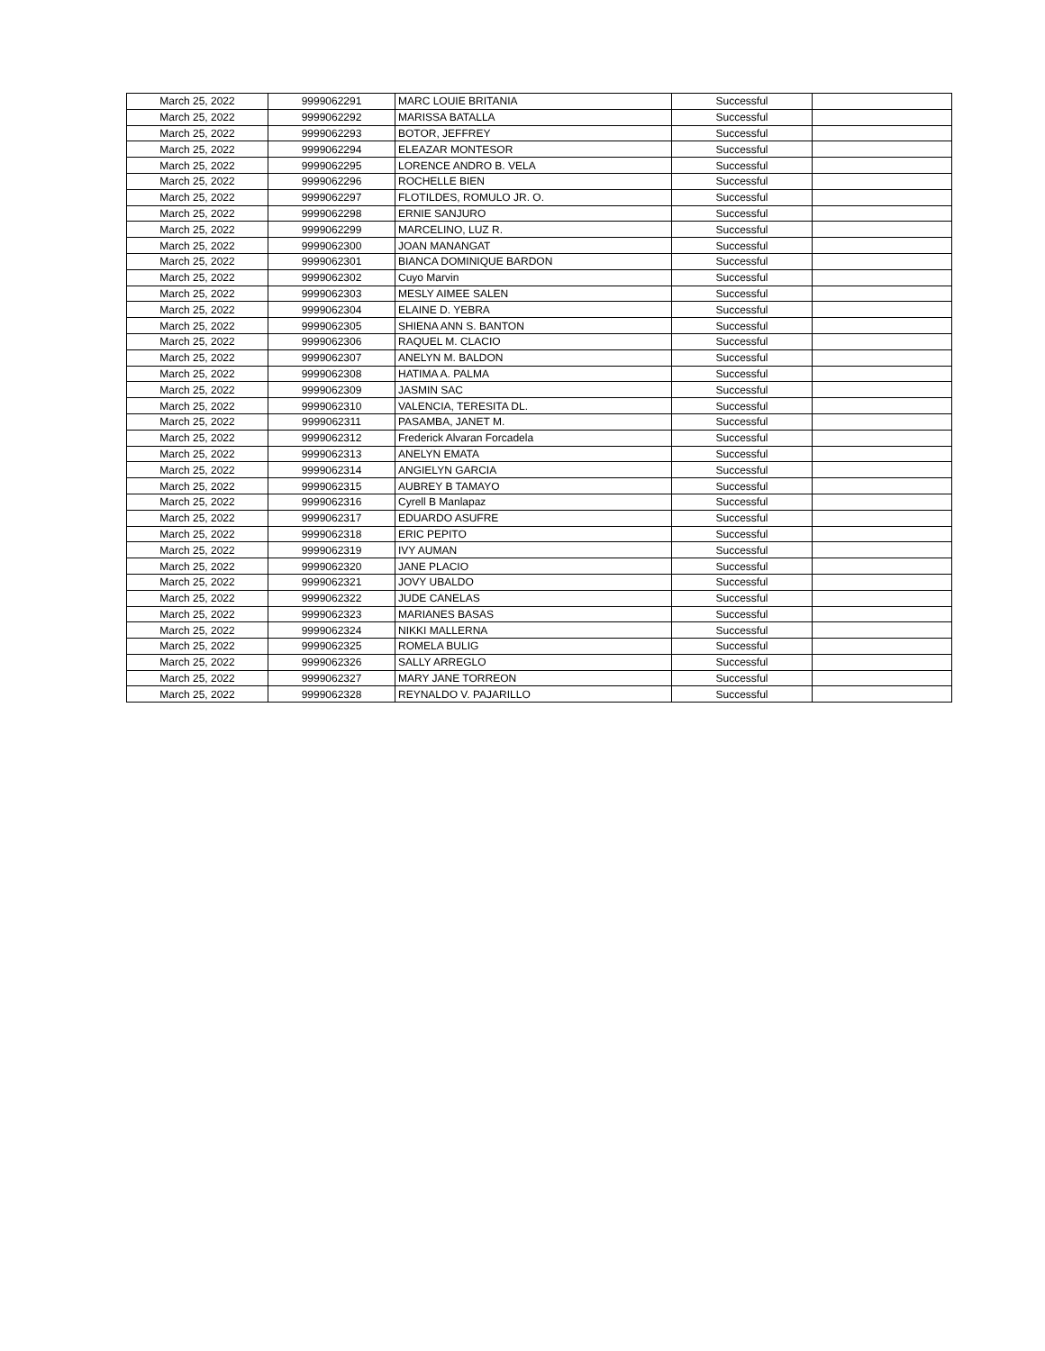| March 25, 2022 | 9999062291 | MARC LOUIE BRITANIA | Successful | |
| March 25, 2022 | 9999062292 | MARISSA BATALLA | Successful | |
| March 25, 2022 | 9999062293 | BOTOR, JEFFREY | Successful | |
| March 25, 2022 | 9999062294 | ELEAZAR MONTESOR | Successful | |
| March 25, 2022 | 9999062295 | LORENCE ANDRO B. VELA | Successful | |
| March 25, 2022 | 9999062296 | ROCHELLE BIEN | Successful | |
| March 25, 2022 | 9999062297 | FLOTILDES, ROMULO JR. O. | Successful | |
| March 25, 2022 | 9999062298 | ERNIE SANJURO | Successful | |
| March 25, 2022 | 9999062299 | MARCELINO, LUZ R. | Successful | |
| March 25, 2022 | 9999062300 | JOAN MANANGAT | Successful | |
| March 25, 2022 | 9999062301 | BIANCA DOMINIQUE BARDON | Successful | |
| March 25, 2022 | 9999062302 | Cuyo Marvin | Successful | |
| March 25, 2022 | 9999062303 | MESLY AIMEE SALEN | Successful | |
| March 25, 2022 | 9999062304 | ELAINE D. YEBRA | Successful | |
| March 25, 2022 | 9999062305 | SHIENA ANN S. BANTON | Successful | |
| March 25, 2022 | 9999062306 | RAQUEL M. CLACIO | Successful | |
| March 25, 2022 | 9999062307 | ANELYN M. BALDON | Successful | |
| March 25, 2022 | 9999062308 | HATIMA A. PALMA | Successful | |
| March 25, 2022 | 9999062309 | JASMIN SAC | Successful | |
| March 25, 2022 | 9999062310 | VALENCIA, TERESITA DL. | Successful | |
| March 25, 2022 | 9999062311 | PASAMBA, JANET M. | Successful | |
| March 25, 2022 | 9999062312 | Frederick Alvaran Forcadela | Successful | |
| March 25, 2022 | 9999062313 | ANELYN EMATA | Successful | |
| March 25, 2022 | 9999062314 | ANGIELYN GARCIA | Successful | |
| March 25, 2022 | 9999062315 | AUBREY B TAMAYO | Successful | |
| March 25, 2022 | 9999062316 | Cyrell B Manlapaz | Successful | |
| March 25, 2022 | 9999062317 | EDUARDO ASUFRE | Successful | |
| March 25, 2022 | 9999062318 | ERIC PEPITO | Successful | |
| March 25, 2022 | 9999062319 | IVY AUMAN | Successful | |
| March 25, 2022 | 9999062320 | JANE PLACIO | Successful | |
| March 25, 2022 | 9999062321 | JOVY UBALDO | Successful | |
| March 25, 2022 | 9999062322 | JUDE CANELAS | Successful | |
| March 25, 2022 | 9999062323 | MARIANES BASAS | Successful | |
| March 25, 2022 | 9999062324 | NIKKI MALLERNA | Successful | |
| March 25, 2022 | 9999062325 | ROMELA BULIG | Successful | |
| March 25, 2022 | 9999062326 | SALLY ARREGLO | Successful | |
| March 25, 2022 | 9999062327 | MARY JANE TORREON | Successful | |
| March 25, 2022 | 9999062328 | REYNALDO V. PAJARILLO | Successful | |